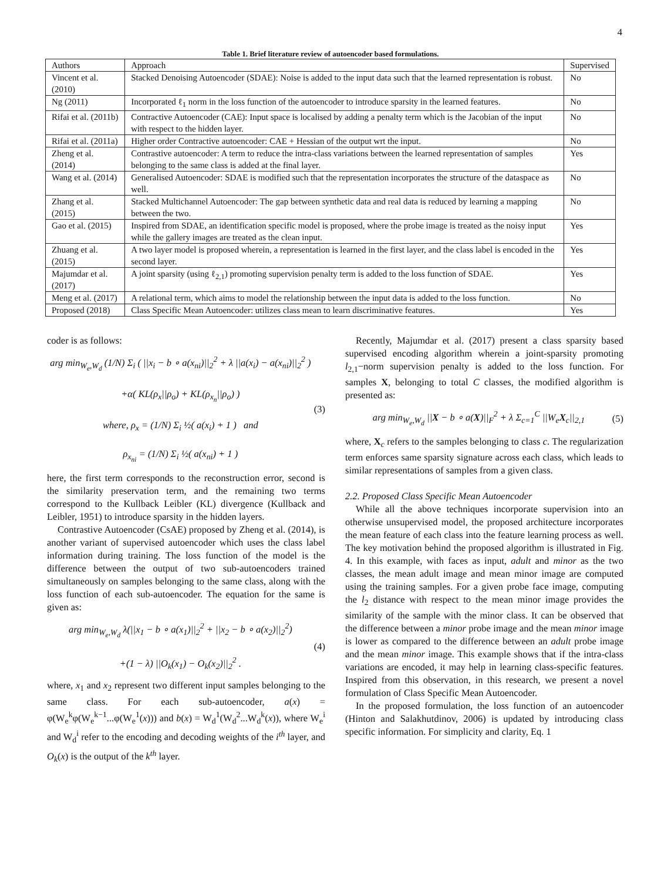4
Table 1. Brief literature review of autoencoder based formulations.
| Authors | Approach | Supervised |
| --- | --- | --- |
| Vincent et al. (2010) | Stacked Denoising Autoencoder (SDAE): Noise is added to the input data such that the learned representation is robust. | No |
| Ng (2011) | Incorporated ℓ<sub>1</sub> norm in the loss function of the autoencoder to introduce sparsity in the learned features. | No |
| Rifai et al. (2011b) | Contractive Autoencoder (CAE): Input space is localised by adding a penalty term which is the Jacobian of the input with respect to the hidden layer. | No |
| Rifai et al. (2011a) | Higher order Contractive autoencoder: CAE + Hessian of the output wrt the input. | No |
| Zheng et al. (2014) | Contrastive autoencoder: A term to reduce the intra-class variations between the learned representation of samples belonging to the same class is added at the final layer. | Yes |
| Wang et al. (2014) | Generalised Autoencoder: SDAE is modified such that the representation incorporates the structure of the dataspace as well. | No |
| Zhang et al. (2015) | Stacked Multichannel Autoencoder: The gap between synthetic data and real data is reduced by learning a mapping between the two. | No |
| Gao et al. (2015) | Inspired from SDAE, an identification specific model is proposed, where the probe image is treated as the noisy input while the gallery images are treated as the clean input. | Yes |
| Zhuang et al. (2015) | A two layer model is proposed wherein, a representation is learned in the first layer, and the class label is encoded in the second layer. | Yes |
| Majumdar et al. (2017) | A joint sparsity (using ℓ<sub>2,1</sub>) promoting supervision penalty term is added to the loss function of SDAE. | Yes |
| Meng et al. (2017) | A relational term, which aims to model the relationship between the input data is added to the loss function. | No |
| Proposed (2018) | Class Specific Mean Autoencoder: utilizes class mean to learn discriminative features. | Yes |
coder is as follows:
arg min<sub>W<sub>e</sub>,W<sub>d</sub></sub> (1/N) Σ<sub>i</sub> ( ||x<sub>i</sub> − b ∘ a(x<sub>ni</sub>)||<sub>2</sub><sup>2</sup> + λ ||a(x<sub>i</sub>) − a(x<sub>ni</sub>)||<sub>2</sub><sup>2</sup> )
+α( KL(ρ<sub>x</sub>||ρ<sub>o</sub>) + KL(ρ<sub>x<sub>n</sub></sub>||ρ<sub>o</sub>) )
where, ρ<sub>x</sub> = (1/N) Σ<sub>i</sub> ½( a(x<sub>i</sub>) + 1 ) and
ρ<sub>x<sub>ni</sub></sub> = (1/N) Σ<sub>i</sub> ½( a(x<sub>ni</sub>) + 1 )
(3)
here, the first term corresponds to the reconstruction error, second is the similarity preservation term, and the remaining two terms correspond to the Kullback Leibler (KL) divergence (Kullback and Leibler, 1951) to introduce sparsity in the hidden layers.
Contrastive Autoencoder (CsAE) proposed by Zheng et al. (2014), is another variant of supervised autoencoder which uses the class label information during training. The loss function of the model is the difference between the output of two sub-autoencoders trained simultaneously on samples belonging to the same class, along with the loss function of each sub-autoencoder. The equation for the same is given as:
arg min<sub>W<sub>e</sub>,W<sub>d</sub></sub> λ(||x<sub>1</sub> − b ∘ a(x<sub>1</sub>)||<sub>2</sub><sup>2</sup> + ||x<sub>2</sub> − b ∘ a(x<sub>2</sub>)||<sub>2</sub><sup>2</sup>)
+(1 − λ) ||O<sub>k</sub>(x<sub>1</sub>) − O<sub>k</sub>(x<sub>2</sub>)||<sub>2</sub><sup>2</sup> .
(4)
where, x<sub>1</sub> and x<sub>2</sub> represent two different input samples belonging to the same class. For each sub-autoencoder, a(x) = φ(W<sub>e</sub><sup>k</sup>φ(W<sub>e</sub><sup>k−1</sup>...φ(W<sub>e</sub><sup>1</sup>(x))) and b(x) = W<sub>d</sub><sup>1</sup>(W<sub>d</sub><sup>2</sup>...W<sub>d</sub><sup>k</sup>(x)), where W<sub>e</sub><sup>i</sup> and W<sub>d</sub><sup>i</sup> refer to the encoding and decoding weights of the i<sup>th</sup> layer, and O<sub>k</sub>(x) is the output of the k<sup>th</sup> layer.
Recently, Majumdar et al. (2017) present a class sparsity based supervised encoding algorithm wherein a joint-sparsity promoting l<sub>2,1</sub>−norm supervision penalty is added to the loss function. For samples X, belonging to total C classes, the modified algorithm is presented as:
arg min<sub>W<sub>e</sub>,W<sub>d</sub></sub> ||X − b ∘ a(X)||<sub>F</sub><sup>2</sup> + λ Σ<sub>c=1</sub><sup>C</sup> ||W<sub>e</sub>X<sub>c</sub>||<sub>2,1</sub>
(5)
where, X<sub>c</sub> refers to the samples belonging to class c. The regularization term enforces same sparsity signature across each class, which leads to similar representations of samples from a given class.
2.2. Proposed Class Specific Mean Autoencoder
While all the above techniques incorporate supervision into an otherwise unsupervised model, the proposed architecture incorporates the mean feature of each class into the feature learning process as well. The key motivation behind the proposed algorithm is illustrated in Fig. 4. In this example, with faces as input, adult and minor as the two classes, the mean adult image and mean minor image are computed using the training samples. For a given probe face image, computing the l<sub>2</sub> distance with respect to the mean minor image provides the similarity of the sample with the minor class. It can be observed that the difference between a minor probe image and the mean minor image is lower as compared to the difference between an adult probe image and the mean minor image. This example shows that if the intra-class variations are encoded, it may help in learning class-specific features. Inspired from this observation, in this research, we present a novel formulation of Class Specific Mean Autoencoder.
In the proposed formulation, the loss function of an autoencoder (Hinton and Salakhutdinov, 2006) is updated by introducing class specific information. For simplicity and clarity, Eq. 1